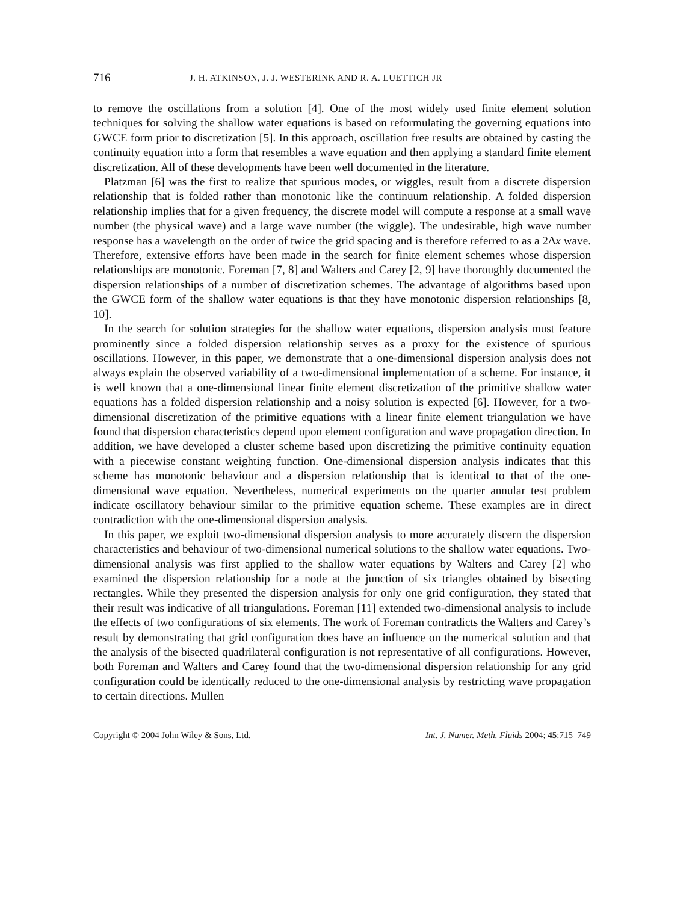716 J. H. ATKINSON, J. J. WESTERINK AND R. A. LUETTICH JR
to remove the oscillations from a solution [4]. One of the most widely used finite element solution techniques for solving the shallow water equations is based on reformulating the governing equations into GWCE form prior to discretization [5]. In this approach, oscillation free results are obtained by casting the continuity equation into a form that resembles a wave equation and then applying a standard finite element discretization. All of these developments have been well documented in the literature.
Platzman [6] was the first to realize that spurious modes, or wiggles, result from a discrete dispersion relationship that is folded rather than monotonic like the continuum relationship. A folded dispersion relationship implies that for a given frequency, the discrete model will compute a response at a small wave number (the physical wave) and a large wave number (the wiggle). The undesirable, high wave number response has a wavelength on the order of twice the grid spacing and is therefore referred to as a 2Δx wave. Therefore, extensive efforts have been made in the search for finite element schemes whose dispersion relationships are monotonic. Foreman [7, 8] and Walters and Carey [2, 9] have thoroughly documented the dispersion relationships of a number of discretization schemes. The advantage of algorithms based upon the GWCE form of the shallow water equations is that they have monotonic dispersion relationships [8, 10].
In the search for solution strategies for the shallow water equations, dispersion analysis must feature prominently since a folded dispersion relationship serves as a proxy for the existence of spurious oscillations. However, in this paper, we demonstrate that a one-dimensional dispersion analysis does not always explain the observed variability of a two-dimensional implementation of a scheme. For instance, it is well known that a one-dimensional linear finite element discretization of the primitive shallow water equations has a folded dispersion relationship and a noisy solution is expected [6]. However, for a two-dimensional discretization of the primitive equations with a linear finite element triangulation we have found that dispersion characteristics depend upon element configuration and wave propagation direction. In addition, we have developed a cluster scheme based upon discretizing the primitive continuity equation with a piecewise constant weighting function. One-dimensional dispersion analysis indicates that this scheme has monotonic behaviour and a dispersion relationship that is identical to that of the one-dimensional wave equation. Nevertheless, numerical experiments on the quarter annular test problem indicate oscillatory behaviour similar to the primitive equation scheme. These examples are in direct contradiction with the one-dimensional dispersion analysis.
In this paper, we exploit two-dimensional dispersion analysis to more accurately discern the dispersion characteristics and behaviour of two-dimensional numerical solutions to the shallow water equations. Two-dimensional analysis was first applied to the shallow water equations by Walters and Carey [2] who examined the dispersion relationship for a node at the junction of six triangles obtained by bisecting rectangles. While they presented the dispersion analysis for only one grid configuration, they stated that their result was indicative of all triangulations. Foreman [11] extended two-dimensional analysis to include the effects of two configurations of six elements. The work of Foreman contradicts the Walters and Carey’s result by demonstrating that grid configuration does have an influence on the numerical solution and that the analysis of the bisected quadrilateral configuration is not representative of all configurations. However, both Foreman and Walters and Carey found that the two-dimensional dispersion relationship for any grid configuration could be identically reduced to the one-dimensional analysis by restricting wave propagation to certain directions. Mullen
Copyright © 2004 John Wiley & Sons, Ltd. Int. J. Numer. Meth. Fluids 2004; 45:715–749